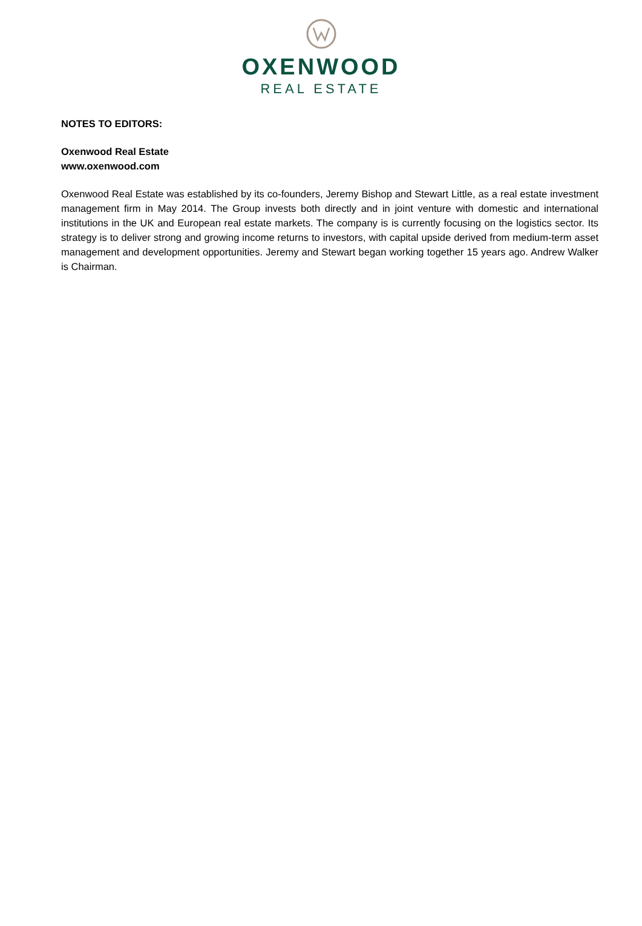OXENWOOD
REAL ESTATE
NOTES TO EDITORS:
Oxenwood Real Estate
www.oxenwood.com
Oxenwood Real Estate was established by its co-founders, Jeremy Bishop and Stewart Little, as a real estate investment management firm in May 2014. The Group invests both directly and in joint venture with domestic and international institutions in the UK and European real estate markets. The company is is currently focusing on the logistics sector. Its strategy is to deliver strong and growing income returns to investors, with capital upside derived from medium-term asset management and development opportunities. Jeremy and Stewart began working together 15 years ago. Andrew Walker is Chairman.